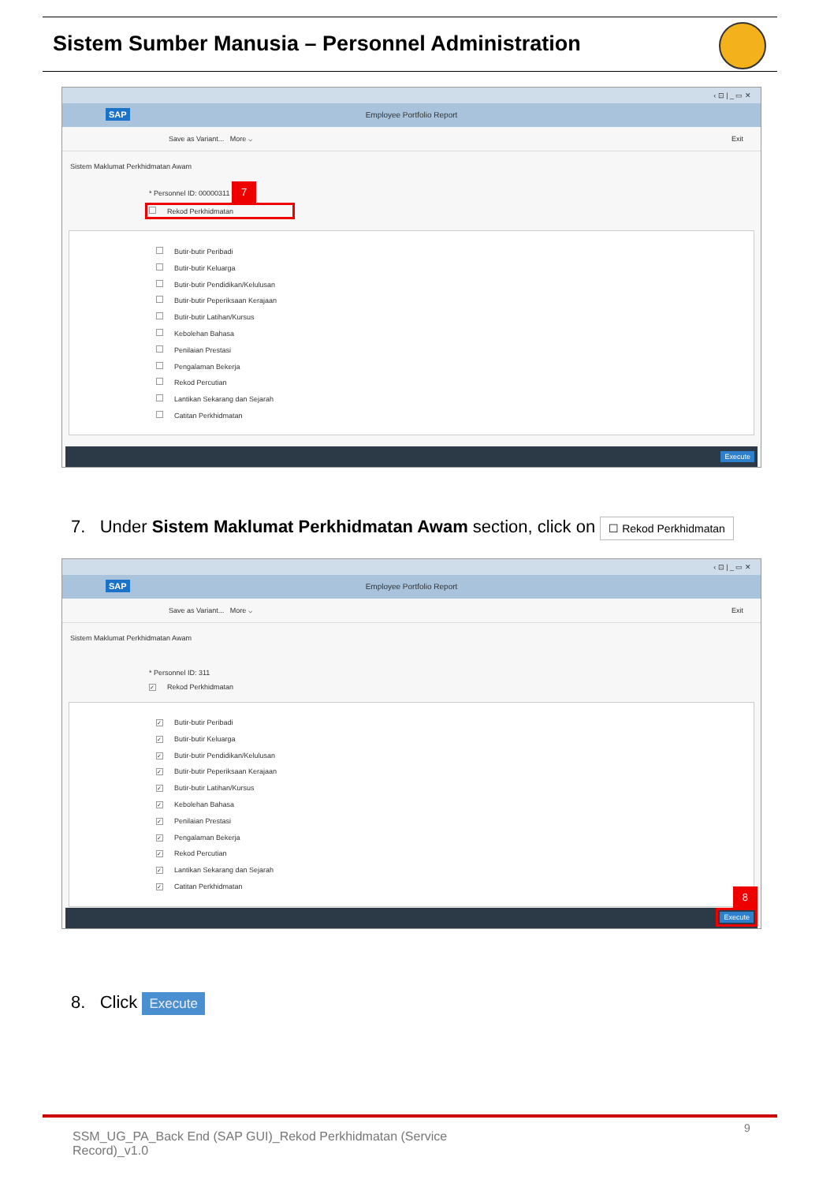Sistem Sumber Manusia – Personnel Administration
‹ ⊡ | _ ▭ ✕
SAP
Employee Portfolio Report
Save as Variant... More ⌵ Exit
Sistem Maklumat Perkhidmatan Awam
* Personnel ID: 00000311 7
Rekod Perkhidmatan
Butir-butir Peribadi
Butir-butir Keluarga
Butir-butir Pendidikan/Kelulusan
Butir-butir Peperiksaan Kerajaan
Butir-butir Latihan/Kursus
Kebolehan Bahasa
Penilaian Prestasi
Pengalaman Bekerja
Rekod Percutian
Lantikan Sekarang dan Sejarah
Catitan Perkhidmatan
Execute
7. Under Sistem Maklumat Perkhidmatan Awam section, click on ☐ Rekod Perkhidmatan
‹ ⊡ | _ ▭ ✕
SAP
Employee Portfolio Report
Save as Variant... More ⌵ Exit
Sistem Maklumat Perkhidmatan Awam
* Personnel ID: 311
✓ Rekod Perkhidmatan
✓ Butir-butir Peribadi
✓ Butir-butir Keluarga
✓ Butir-butir Pendidikan/Kelulusan
✓ Butir-butir Peperiksaan Kerajaan
✓ Butir-butir Latihan/Kursus
✓ Kebolehan Bahasa
✓ Penilaian Prestasi
✓ Pengalaman Bekerja
✓ Rekod Percutian
✓ Lantikan Sekarang dan Sejarah
✓ Catitan Perkhidmatan
8
Execute
8. Click Execute
SSM_UG_PA_Back End (SAP GUI)_Rekod Perkhidmatan (Service Record)_v1.0
9